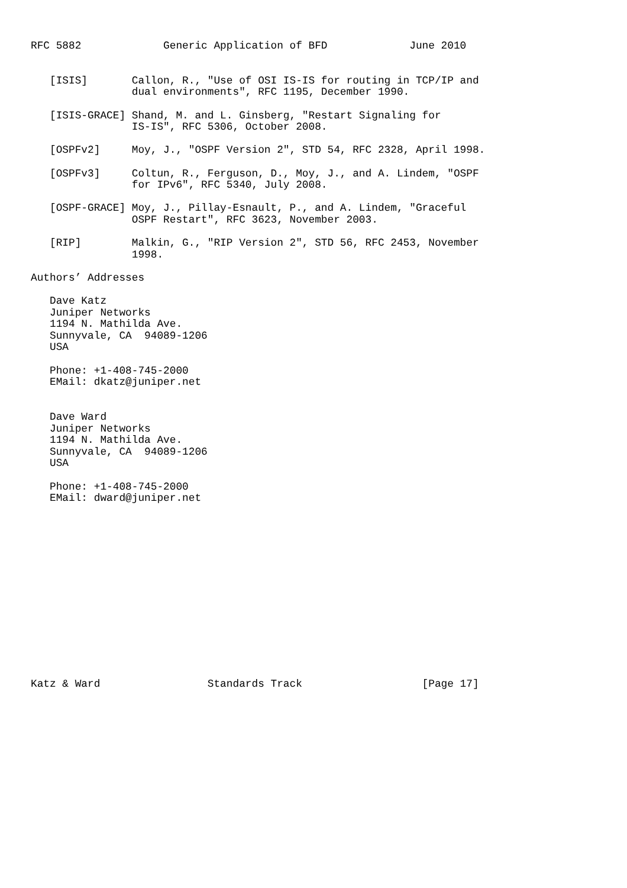RFC 5882             Generic Application of BFD             June 2010


   [ISIS]       Callon, R., "Use of OSI IS-IS for routing in TCP/IP and
                dual environments", RFC 1195, December 1990.

   [ISIS-GRACE] Shand, M. and L. Ginsberg, "Restart Signaling for
                IS-IS", RFC 5306, October 2008.

   [OSPFv2]     Moy, J., "OSPF Version 2", STD 54, RFC 2328, April 1998.

   [OSPFv3]     Coltun, R., Ferguson, D., Moy, J., and A. Lindem, "OSPF
                for IPv6", RFC 5340, July 2008.

   [OSPF-GRACE] Moy, J., Pillay-Esnault, P., and A. Lindem, "Graceful
                OSPF Restart", RFC 3623, November 2003.

   [RIP]        Malkin, G., "RIP Version 2", STD 56, RFC 2453, November
                1998.

Authors’ Addresses

   Dave Katz
   Juniper Networks
   1194 N. Mathilda Ave.
   Sunnyvale, CA  94089-1206
   USA

   Phone: +1-408-745-2000
   EMail: dkatz@juniper.net


   Dave Ward
   Juniper Networks
   1194 N. Mathilda Ave.
   Sunnyvale, CA  94089-1206
   USA

   Phone: +1-408-745-2000
   EMail: dward@juniper.net















Katz & Ward                 Standards Track                   [Page 17]